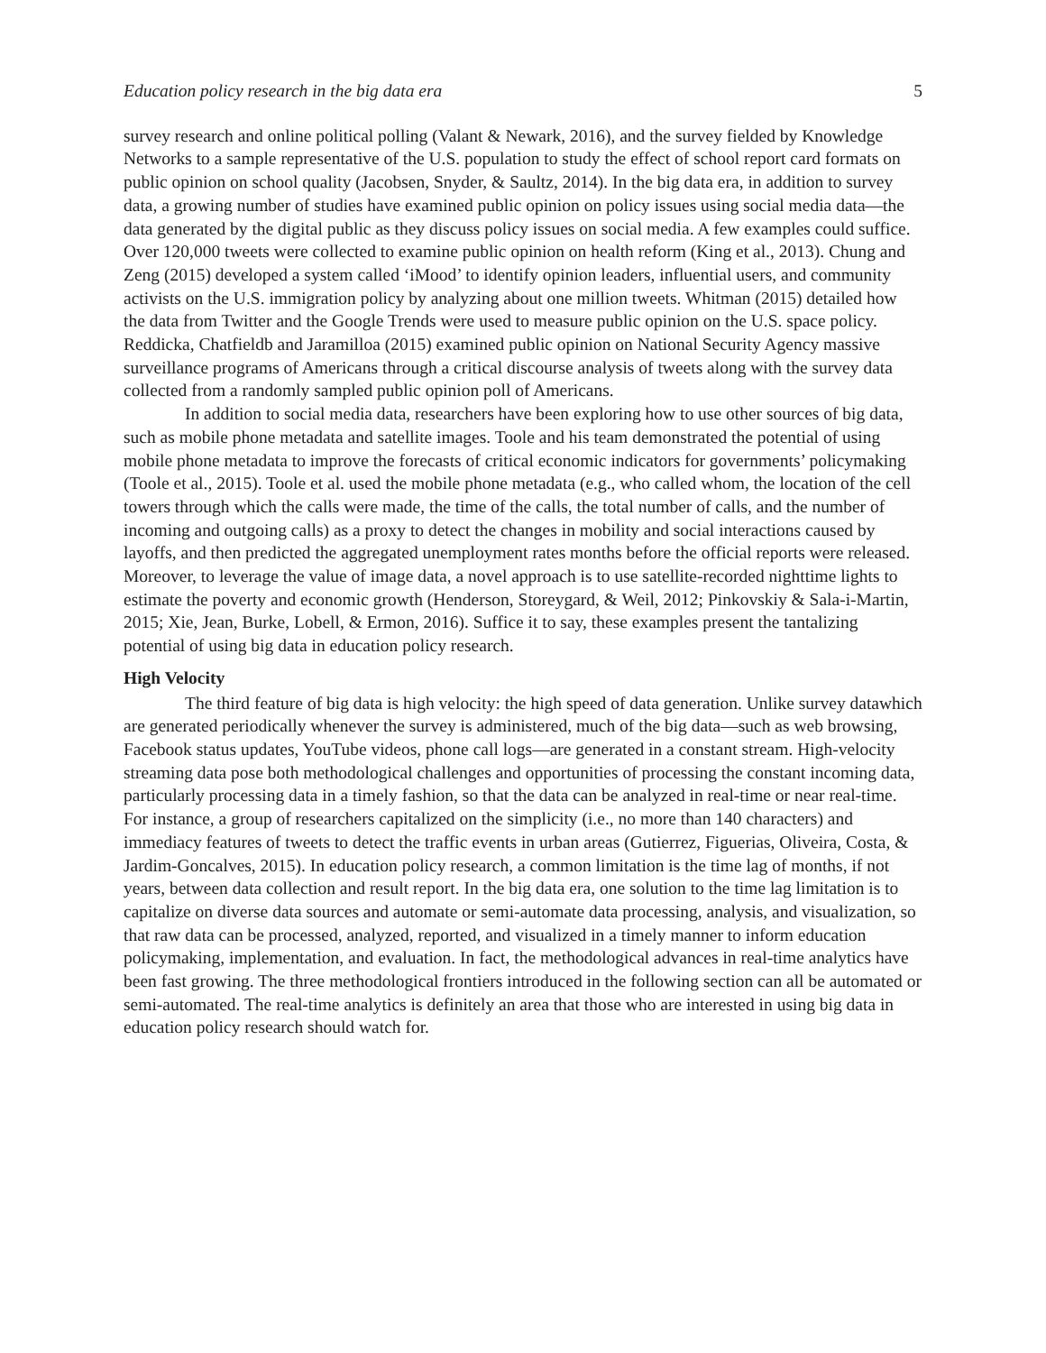Education policy research in the big data era 5
survey research and online political polling (Valant & Newark, 2016), and the survey fielded by Knowledge Networks to a sample representative of the U.S. population to study the effect of school report card formats on public opinion on school quality (Jacobsen, Snyder, & Saultz, 2014). In the big data era, in addition to survey data, a growing number of studies have examined public opinion on policy issues using social media data—the data generated by the digital public as they discuss policy issues on social media. A few examples could suffice. Over 120,000 tweets were collected to examine public opinion on health reform (King et al., 2013). Chung and Zeng (2015) developed a system called ‘iMood’ to identify opinion leaders, influential users, and community activists on the U.S. immigration policy by analyzing about one million tweets. Whitman (2015) detailed how the data from Twitter and the Google Trends were used to measure public opinion on the U.S. space policy. Reddicka, Chatfieldb and Jaramilloa (2015) examined public opinion on National Security Agency massive surveillance programs of Americans through a critical discourse analysis of tweets along with the survey data collected from a randomly sampled public opinion poll of Americans.
In addition to social media data, researchers have been exploring how to use other sources of big data, such as mobile phone metadata and satellite images. Toole and his team demonstrated the potential of using mobile phone metadata to improve the forecasts of critical economic indicators for governments’ policymaking (Toole et al., 2015). Toole et al. used the mobile phone metadata (e.g., who called whom, the location of the cell towers through which the calls were made, the time of the calls, the total number of calls, and the number of incoming and outgoing calls) as a proxy to detect the changes in mobility and social interactions caused by layoffs, and then predicted the aggregated unemployment rates months before the official reports were released. Moreover, to leverage the value of image data, a novel approach is to use satellite-recorded nighttime lights to estimate the poverty and economic growth (Henderson, Storeygard, & Weil, 2012; Pinkovskiy & Sala-i-Martin, 2015; Xie, Jean, Burke, Lobell, & Ermon, 2016). Suffice it to say, these examples present the tantalizing potential of using big data in education policy research.
High Velocity
The third feature of big data is high velocity: the high speed of data generation. Unlike survey datawhich are generated periodically whenever the survey is administered, much of the big data—such as web browsing, Facebook status updates, YouTube videos, phone call logs—are generated in a constant stream. High-velocity streaming data pose both methodological challenges and opportunities of processing the constant incoming data, particularly processing data in a timely fashion, so that the data can be analyzed in real-time or near real-time. For instance, a group of researchers capitalized on the simplicity (i.e., no more than 140 characters) and immediacy features of tweets to detect the traffic events in urban areas (Gutierrez, Figuerias, Oliveira, Costa, & Jardim-Goncalves, 2015). In education policy research, a common limitation is the time lag of months, if not years, between data collection and result report. In the big data era, one solution to the time lag limitation is to capitalize on diverse data sources and automate or semi-automate data processing, analysis, and visualization, so that raw data can be processed, analyzed, reported, and visualized in a timely manner to inform education policymaking, implementation, and evaluation. In fact, the methodological advances in real-time analytics have been fast growing. The three methodological frontiers introduced in the following section can all be automated or semi-automated. The real-time analytics is definitely an area that those who are interested in using big data in education policy research should watch for.